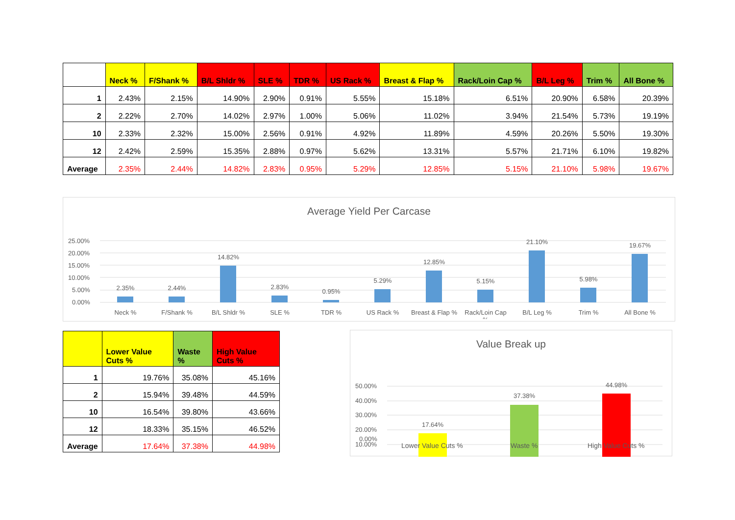| | Neck % | F/Shank % | B/L Shldr % | SLE % | TDR % | US Rack % | Breast & Flap % | Rack/Loin Cap % | B/L Leg % | Trim % | All Bone % |
| --- | --- | --- | --- | --- | --- | --- | --- | --- | --- | --- | --- |
| 1 | 2.43% | 2.15% | 14.90% | 2.90% | 0.91% | 5.55% | 15.18% | 6.51% | 20.90% | 6.58% | 20.39% |
| 2 | 2.22% | 2.70% | 14.02% | 2.97% | 1.00% | 5.06% | 11.02% | 3.94% | 21.54% | 5.73% | 19.19% |
| 10 | 2.33% | 2.32% | 15.00% | 2.56% | 0.91% | 4.92% | 11.89% | 4.59% | 20.26% | 5.50% | 19.30% |
| 12 | 2.42% | 2.59% | 15.35% | 2.88% | 0.97% | 5.62% | 13.31% | 5.57% | 21.71% | 6.10% | 19.82% |
| Average | 2.35% | 2.44% | 14.82% | 2.83% | 0.95% | 5.29% | 12.85% | 5.15% | 21.10% | 5.98% | 19.67% |
Average Yield Per Carcase
25.00%
20.00%
15.00%
10.00%
5.00%
0.00%
2.35%
2.44%
14.82%
2.83%
0.95%
5.29%
12.85%
5.15%
21.10%
5.98%
19.67%
Neck %
F/Shank %
B/L Shldr %
SLE %
TDR %
US Rack %
Breast & Flap %
Rack/Loin Cap
%
B/L Leg %
Trim %
All Bone %
| | Lower Value Cuts % | Waste % | High Value Cuts % |
| --- | --- | --- | --- |
| 1 | 19.76% | 35.08% | 45.16% |
| 2 | 15.94% | 39.48% | 44.59% |
| 10 | 16.54% | 39.80% | 43.66% |
| 12 | 18.33% | 35.15% | 46.52% |
| Average | 17.64% | 37.38% | 44.98% |
Value Break up
50.00%
40.00%
30.00%
20.00%
10.00%
17.64%
37.38%
44.98%
0.00%
Lower Value Cuts % Waste % High Value Cuts %